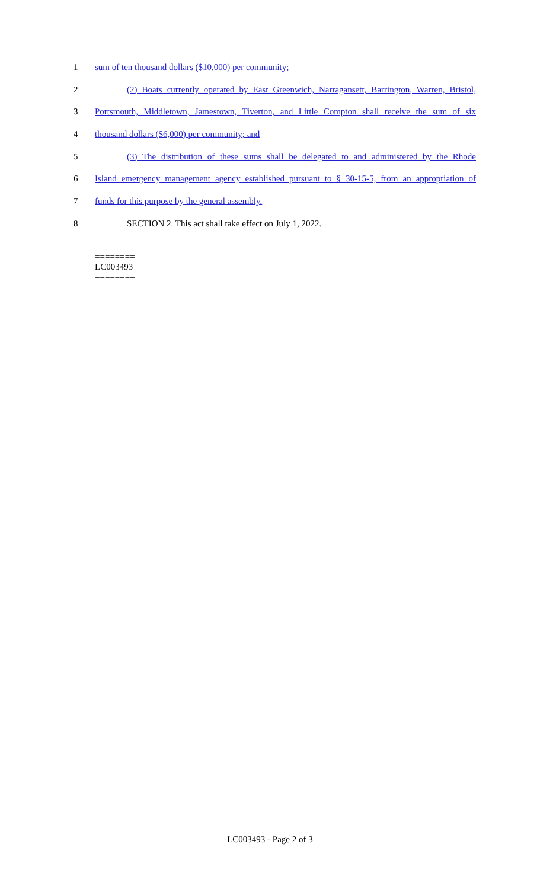1 sum of ten thousand dollars ($10,000) per community;
2 (2) Boats currently operated by East Greenwich, Narragansett, Barrington, Warren, Bristol,
3 Portsmouth, Middletown, Jamestown, Tiverton, and Little Compton shall receive the sum of six
4 thousand dollars ($6,000) per community; and
5 (3) The distribution of these sums shall be delegated to and administered by the Rhode
6 Island emergency management agency established pursuant to § 30-15-5, from an appropriation of
7 funds for this purpose by the general assembly.
8 SECTION 2. This act shall take effect on July 1, 2022.
========
LC003493
========
LC003493 - Page 2 of 3